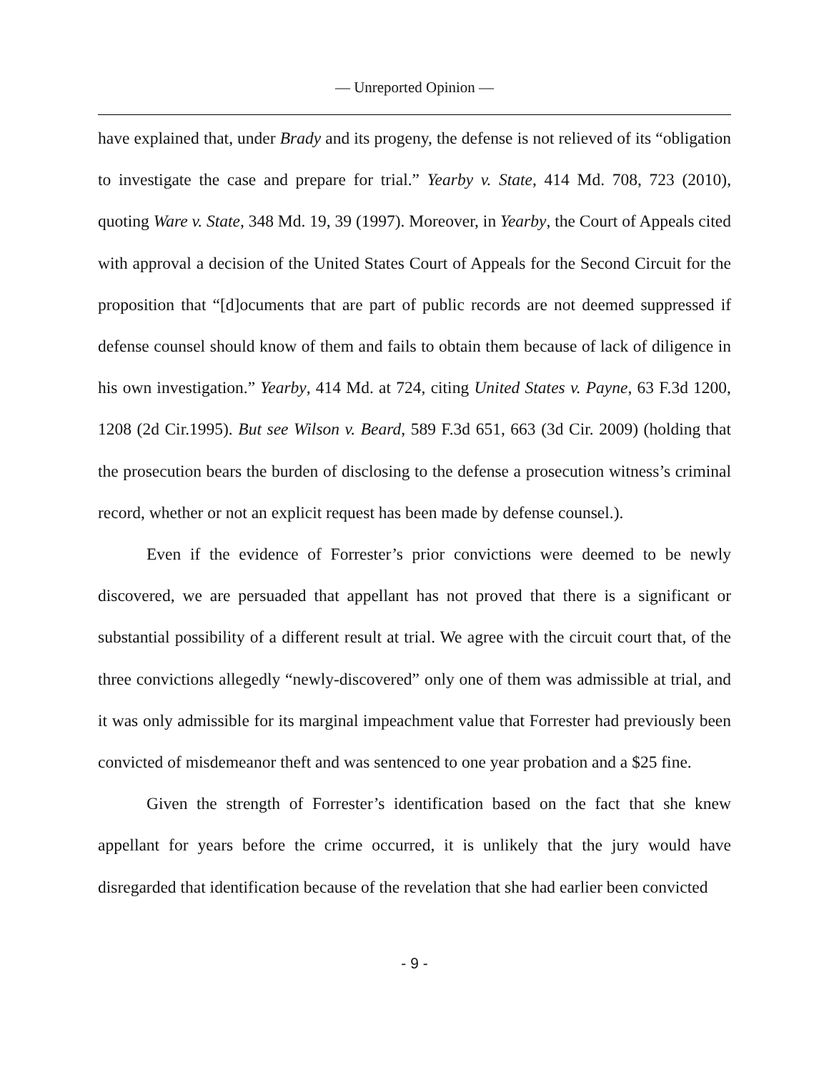— Unreported Opinion —
have explained that, under Brady and its progeny, the defense is not relieved of its “obligation to investigate the case and prepare for trial.” Yearby v. State, 414 Md. 708, 723 (2010), quoting Ware v. State, 348 Md. 19, 39 (1997). Moreover, in Yearby, the Court of Appeals cited with approval a decision of the United States Court of Appeals for the Second Circuit for the proposition that “[d]ocuments that are part of public records are not deemed suppressed if defense counsel should know of them and fails to obtain them because of lack of diligence in his own investigation.” Yearby, 414 Md. at 724, citing United States v. Payne, 63 F.3d 1200, 1208 (2d Cir.1995). But see Wilson v. Beard, 589 F.3d 651, 663 (3d Cir. 2009) (holding that the prosecution bears the burden of disclosing to the defense a prosecution witness’s criminal record, whether or not an explicit request has been made by defense counsel.).
Even if the evidence of Forrester’s prior convictions were deemed to be newly discovered, we are persuaded that appellant has not proved that there is a significant or substantial possibility of a different result at trial. We agree with the circuit court that, of the three convictions allegedly “newly-discovered” only one of them was admissible at trial, and it was only admissible for its marginal impeachment value that Forrester had previously been convicted of misdemeanor theft and was sentenced to one year probation and a $25 fine.
Given the strength of Forrester’s identification based on the fact that she knew appellant for years before the crime occurred, it is unlikely that the jury would have disregarded that identification because of the revelation that she had earlier been convicted
- 9 -